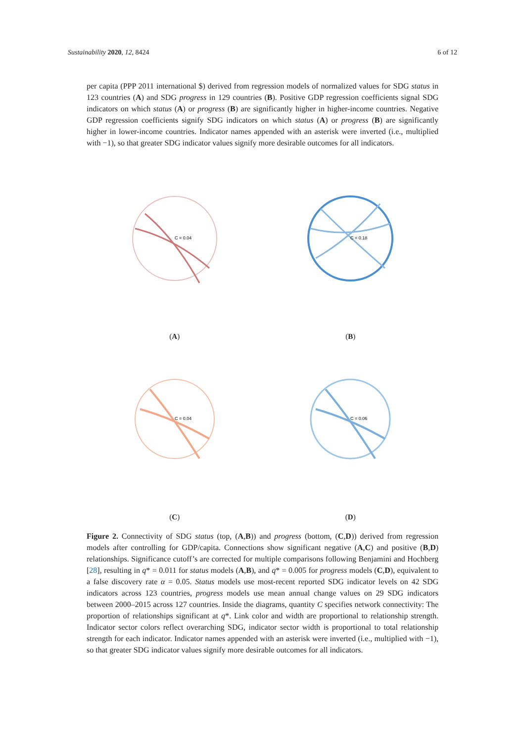Sustainability 2020, 12, 8424 6 of 12
per capita (PPP 2011 international $) derived from regression models of normalized values for SDG status in 123 countries (A) and SDG progress in 129 countries (B). Positive GDP regression coefficients signal SDG indicators on which status (A) or progress (B) are significantly higher in higher-income countries. Negative GDP regression coefficients signify SDG indicators on which status (A) or progress (B) are significantly higher in lower-income countries. Indicator names appended with an asterisk were inverted (i.e., multiplied with −1), so that greater SDG indicator values signify more desirable outcomes for all indicators.
C = 0.04
(A)
C = 0.18
(B)
C = 0.04
(C)
C = 0.06
(D)
Figure 2. Connectivity of SDG status (top, (A,B)) and progress (bottom, (C,D)) derived from regression models after controlling for GDP/capita. Connections show significant negative (A,C) and positive (B,D) relationships. Significance cutoff’s are corrected for multiple comparisons following Benjamini and Hochberg [28], resulting in q* = 0.011 for status models (A,B), and q* = 0.005 for progress models (C,D), equivalent to a false discovery rate α = 0.05. Status models use most-recent reported SDG indicator levels on 42 SDG indicators across 123 countries, progress models use mean annual change values on 29 SDG indicators between 2000–2015 across 127 countries. Inside the diagrams, quantity C specifies network connectivity: The proportion of relationships significant at q*. Link color and width are proportional to relationship strength. Indicator sector colors reflect overarching SDG, indicator sector width is proportional to total relationship strength for each indicator. Indicator names appended with an asterisk were inverted (i.e., multiplied with −1), so that greater SDG indicator values signify more desirable outcomes for all indicators.